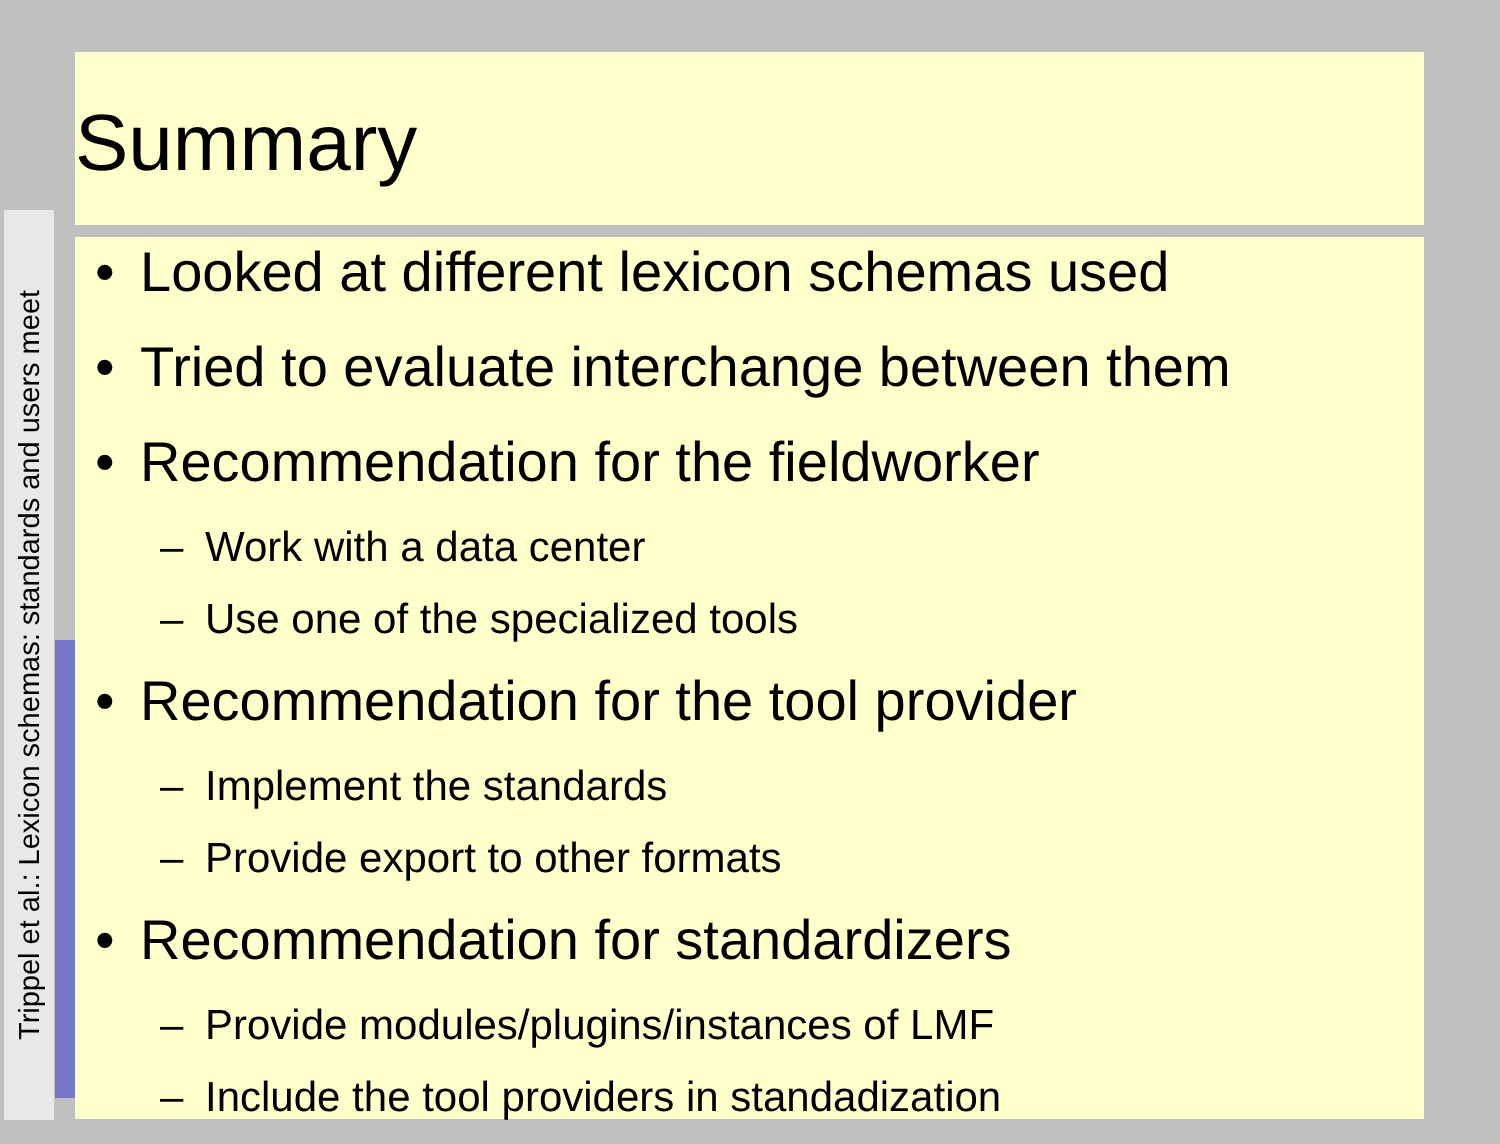Trippel et al.: Lexicon schemas: standards and users meet
Summary
• Looked at different lexicon schemas used
• Tried to evaluate interchange between them
• Recommendation for the fieldworker
– Work with a data center
– Use one of the specialized tools
• Recommendation for the tool provider
– Implement the standards
– Provide export to other formats
• Recommendation for standardizers
– Provide modules/plugins/instances of LMF
– Include the tool providers in standadization